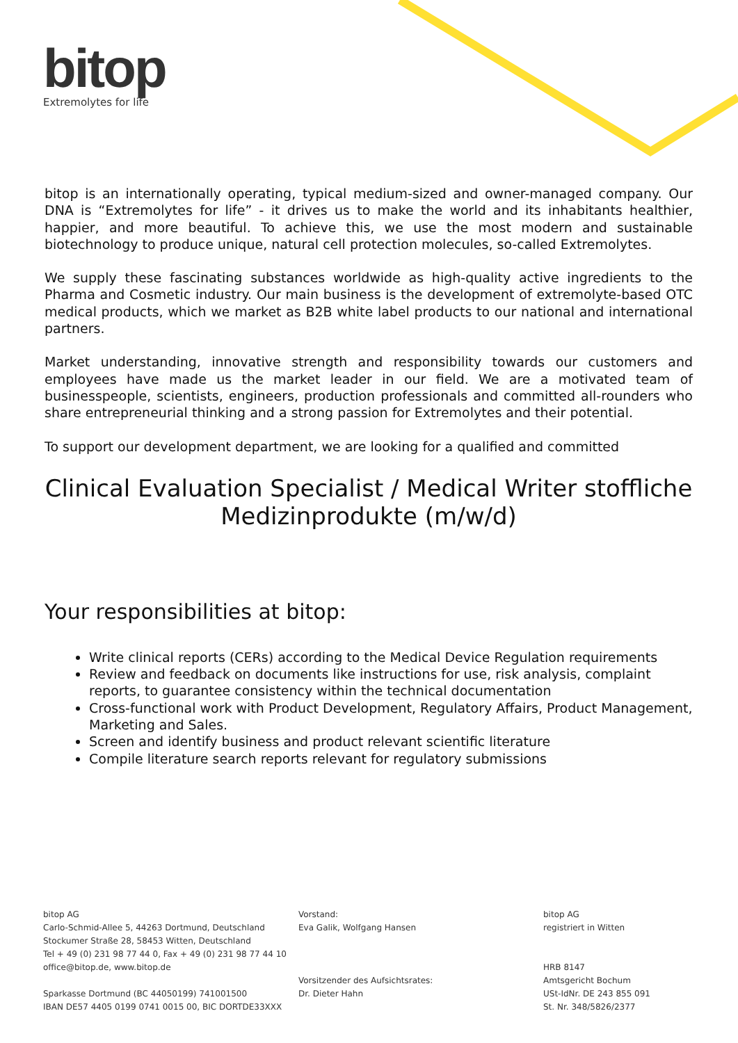bitop
Extremolytes for life
bitop is an internationally operating, typical medium-sized and owner-managed company. Our DNA is “Extremolytes for life” - it drives us to make the world and its inhabitants healthier, happier, and more beautiful. To achieve this, we use the most modern and sustainable biotechnology to produce unique, natural cell protection molecules, so-called Extremolytes.
We supply these fascinating substances worldwide as high-quality active ingredients to the Pharma and Cosmetic industry. Our main business is the development of extremolyte-based OTC medical products, which we market as B2B white label products to our national and international partners.
Market understanding, innovative strength and responsibility towards our customers and employees have made us the market leader in our field. We are a motivated team of businesspeople, scientists, engineers, production professionals and committed all-rounders who share entrepreneurial thinking and a strong passion for Extremolytes and their potential.
To support our development department, we are looking for a qualified and committed
Clinical Evaluation Specialist / Medical Writer stoffliche Medizinprodukte (m/w/d)
Your responsibilities at bitop:
Write clinical reports (CERs) according to the Medical Device Regulation requirements
Review and feedback on documents like instructions for use, risk analysis, complaint reports, to guarantee consistency within the technical documentation
Cross-functional work with Product Development, Regulatory Affairs, Product Management, Marketing and Sales.
Screen and identify business and product relevant scientific literature
Compile literature search reports relevant for regulatory submissions
bitop AG
Carlo-Schmid-Allee 5, 44263 Dortmund, Deutschland
Stockumer Straße 28, 58453 Witten, Deutschland
Tel + 49 (0) 231 98 77 44 0, Fax + 49 (0) 231 98 77 44 10
office@bitop.de, www.bitop.de
Sparkasse Dortmund (BC 44050199) 741001500
IBAN DE57 4405 0199 0741 0015 00, BIC DORTDE33XXX
Vorstand:
Eva Galik, Wolfgang Hansen
Vorsitzender des Aufsichtsrates:
Dr. Dieter Hahn
bitop AG
registriert in Witten
HRB 8147
Amtsgericht Bochum
USt-IdNr. DE 243 855 091
St. Nr. 348/5826/2377